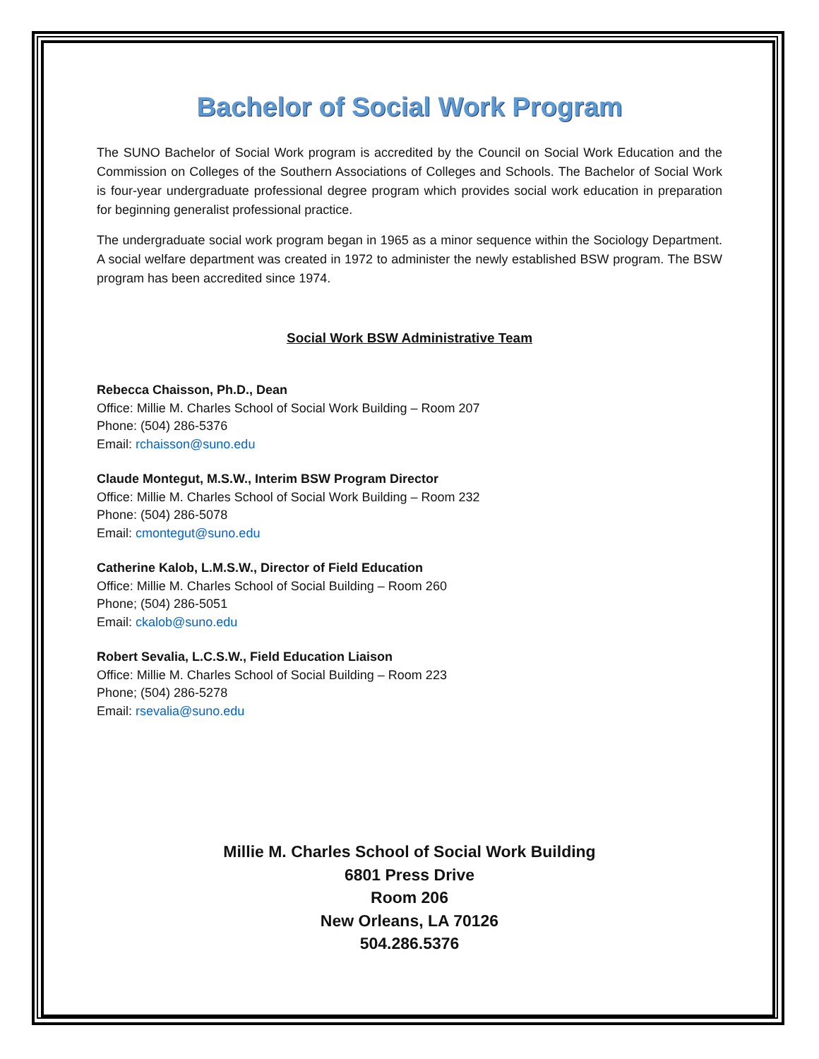Bachelor of Social Work Program
The SUNO Bachelor of Social Work program is accredited by the Council on Social Work Education and the Commission on Colleges of the Southern Associations of Colleges and Schools. The Bachelor of Social Work is four-year undergraduate professional degree program which provides social work education in preparation for beginning generalist professional practice.
The undergraduate social work program began in 1965 as a minor sequence within the Sociology Department. A social welfare department was created in 1972 to administer the newly established BSW program. The BSW program has been accredited since 1974.
Social Work BSW Administrative Team
Rebecca Chaisson, Ph.D., Dean
Office: Millie M. Charles School of Social Work Building – Room 207
Phone: (504) 286-5376
Email: rchaisson@suno.edu
Claude Montegut, M.S.W., Interim BSW Program Director
Office: Millie M. Charles School of Social Work Building – Room 232
Phone: (504) 286-5078
Email: cmontegut@suno.edu
Catherine Kalob, L.M.S.W., Director of Field Education
Office: Millie M. Charles School of Social Building – Room 260
Phone; (504) 286-5051
Email: ckalob@suno.edu
Robert Sevalia, L.C.S.W., Field Education Liaison
Office: Millie M. Charles School of Social Building – Room 223
Phone; (504) 286-5278
Email: rsevalia@suno.edu
Millie M. Charles School of Social Work Building
6801 Press Drive
Room 206
New Orleans, LA 70126
504.286.5376